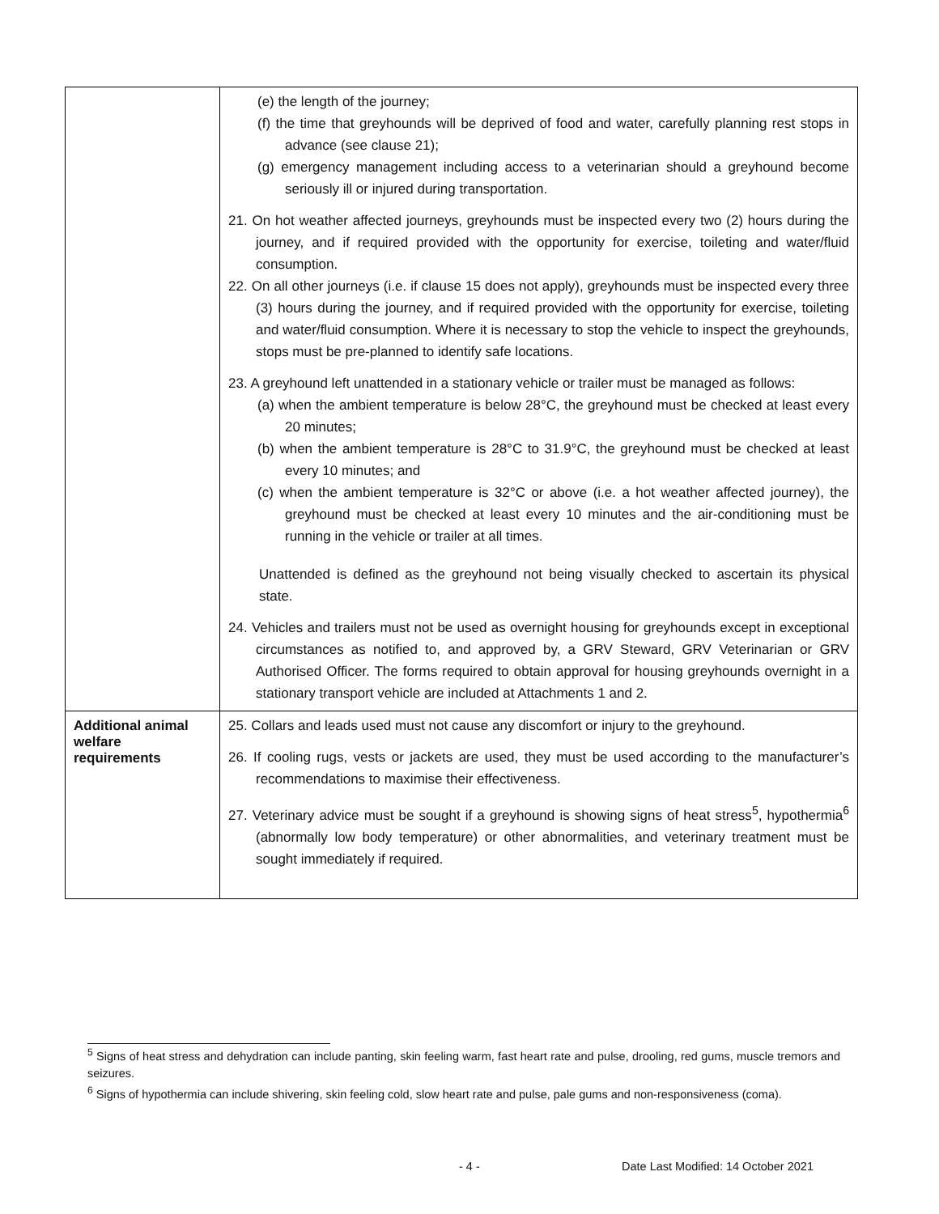| | (e) the length of the journey; (f) the time that greyhounds will be deprived of food and water, carefully planning rest stops in advance (see clause 21); (g) emergency management including access to a veterinarian should a greyhound become seriously ill or injured during transportation. 21. On hot weather affected journeys, greyhounds must be inspected every two (2) hours during the journey, and if required provided with the opportunity for exercise, toileting and water/fluid consumption. 22. On all other journeys (i.e. if clause 15 does not apply), greyhounds must be inspected every three (3) hours during the journey, and if required provided with the opportunity for exercise, toileting and water/fluid consumption. Where it is necessary to stop the vehicle to inspect the greyhounds, stops must be pre-planned to identify safe locations. 23. A greyhound left unattended in a stationary vehicle or trailer must be managed as follows: (a) when the ambient temperature is below 28°C, the greyhound must be checked at least every 20 minutes; (b) when the ambient temperature is 28°C to 31.9°C, the greyhound must be checked at least every 10 minutes; and (c) when the ambient temperature is 32°C or above (i.e. a hot weather affected journey), the greyhound must be checked at least every 10 minutes and the air-conditioning must be running in the vehicle or trailer at all times. Unattended is defined as the greyhound not being visually checked to ascertain its physical state. 24. Vehicles and trailers must not be used as overnight housing for greyhounds except in exceptional circumstances as notified to, and approved by, a GRV Steward, GRV Veterinarian or GRV Authorised Officer. The forms required to obtain approval for housing greyhounds overnight in a stationary transport vehicle are included at Attachments 1 and 2. |
| Additional animal welfare requirements | 25. Collars and leads used must not cause any discomfort or injury to the greyhound. 26. If cooling rugs, vests or jackets are used, they must be used according to the manufacturer’s recommendations to maximise their effectiveness. 27. Veterinary advice must be sought if a greyhound is showing signs of heat stress<sup>5</sup>, hypothermia<sup>6</sup> (abnormally low body temperature) or other abnormalities, and veterinary treatment must be sought immediately if required. |
<sup>5</sup> Signs of heat stress and dehydration can include panting, skin feeling warm, fast heart rate and pulse, drooling, red gums, muscle tremors and seizures.
<sup>6</sup> Signs of hypothermia can include shivering, skin feeling cold, slow heart rate and pulse, pale gums and non-responsiveness (coma).
- 4 - Date Last Modified: 14 October 2021